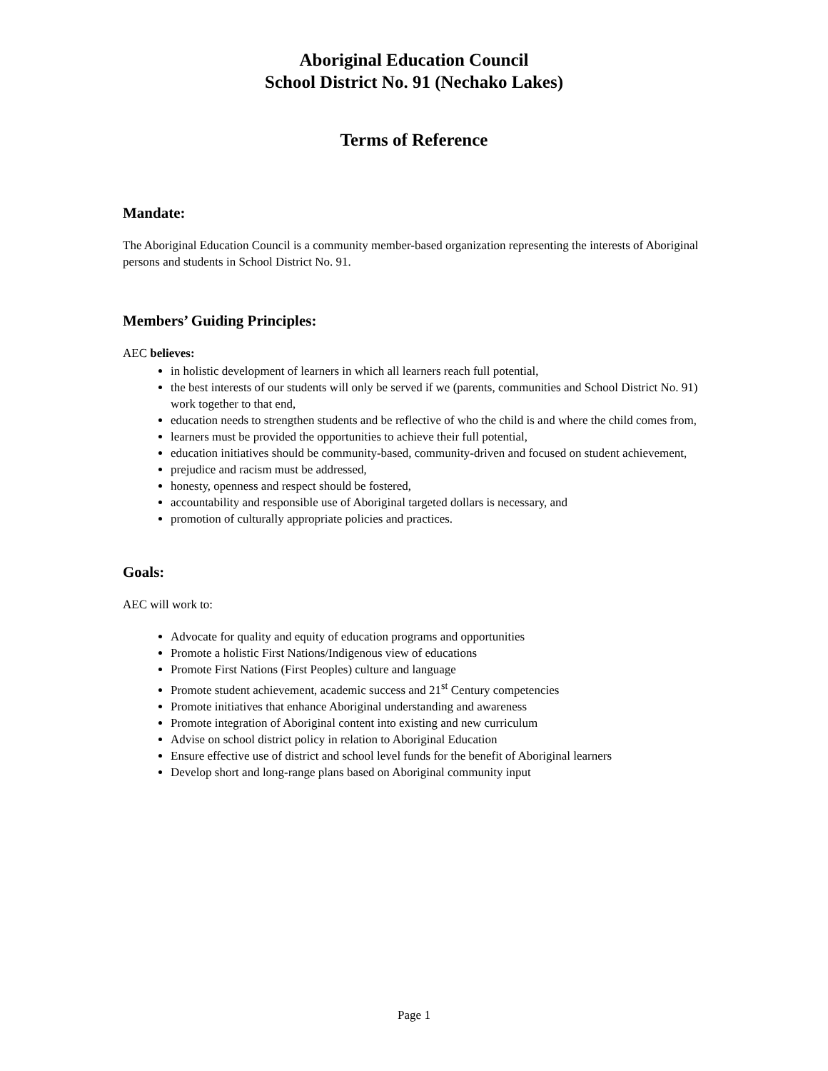Aboriginal Education Council
School District No. 91 (Nechako Lakes)
Terms of Reference
Mandate:
The Aboriginal Education Council is a community member-based organization representing the interests of Aboriginal persons and students in School District No. 91.
Members’ Guiding Principles:
AEC believes:
in holistic development of learners in which all learners reach full potential,
the best interests of our students will only be served if we (parents, communities and School District No. 91) work together to that end,
education needs to strengthen students and be reflective of who the child is and where the child comes from,
learners must be provided the opportunities to achieve their full potential,
education initiatives should be community-based, community-driven and focused on student achievement,
prejudice and racism must be addressed,
honesty, openness and respect should be fostered,
accountability and responsible use of Aboriginal targeted dollars is necessary, and
promotion of culturally appropriate policies and practices.
Goals:
AEC will work to:
Advocate for quality and equity of education programs and opportunities
Promote a holistic First Nations/Indigenous view of educations
Promote First Nations (First Peoples) culture and language
Promote student achievement, academic success and 21<sup>st</sup> Century competencies
Promote initiatives that enhance Aboriginal understanding and awareness
Promote integration of Aboriginal content into existing and new curriculum
Advise on school district policy in relation to Aboriginal Education
Ensure effective use of district and school level funds for the benefit of Aboriginal learners
Develop short and long-range plans based on Aboriginal community input
Page 1